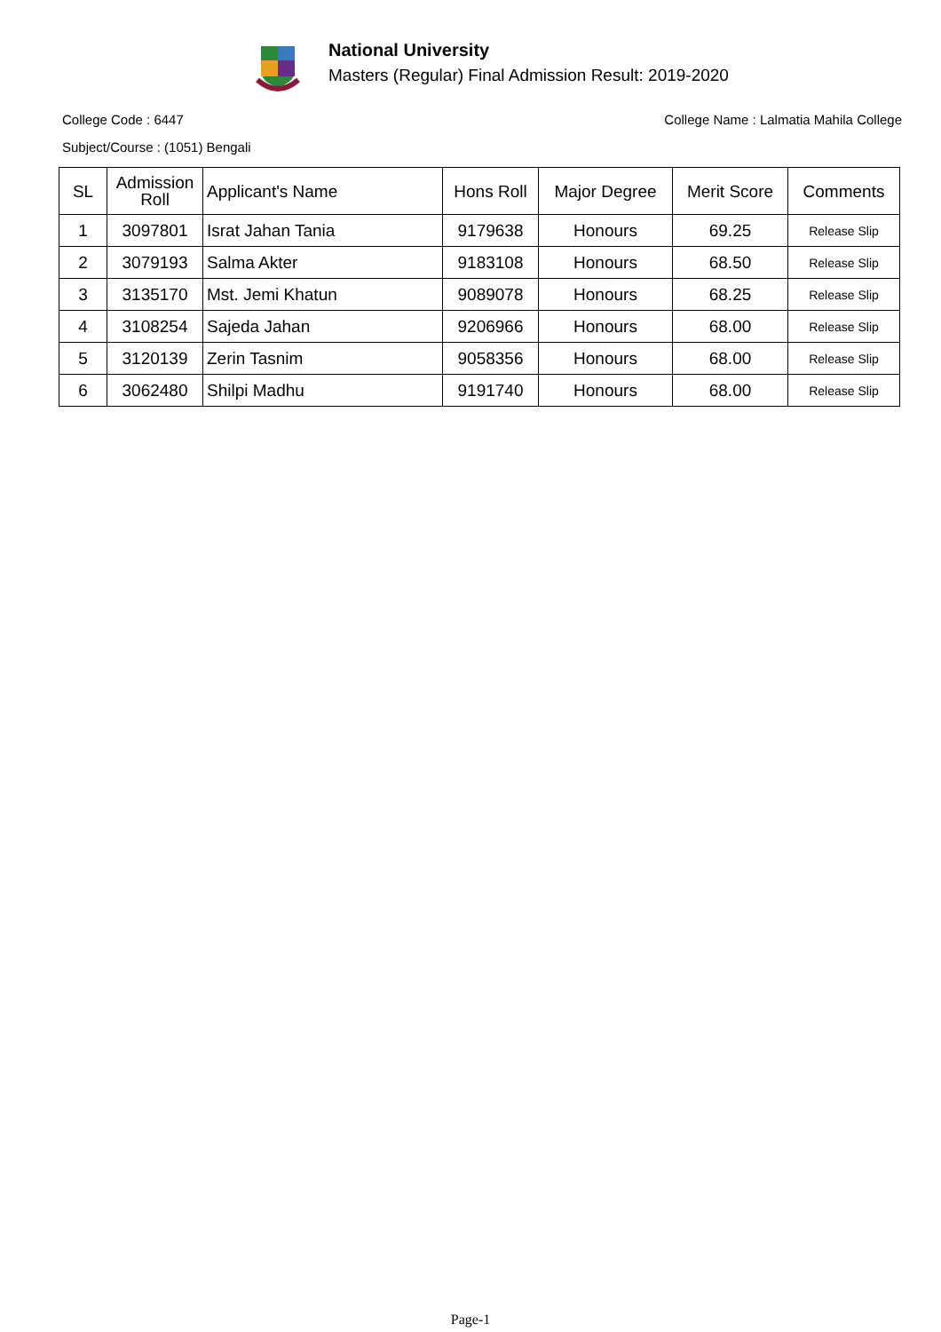National University
Masters (Regular) Final Admission Result: 2019-2020
College Code : 6447 College Name : Lalmatia Mahila College
Subject/Course : (1051) Bengali
| SL | Admission Roll | Applicant's Name | Hons Roll | Major Degree | Merit Score | Comments |
| --- | --- | --- | --- | --- | --- | --- |
| 1 | 3097801 | Israt Jahan Tania | 9179638 | Honours | 69.25 | Release Slip |
| 2 | 3079193 | Salma Akter | 9183108 | Honours | 68.50 | Release Slip |
| 3 | 3135170 | Mst. Jemi Khatun | 9089078 | Honours | 68.25 | Release Slip |
| 4 | 3108254 | Sajeda Jahan | 9206966 | Honours | 68.00 | Release Slip |
| 5 | 3120139 | Zerin Tasnim | 9058356 | Honours | 68.00 | Release Slip |
| 6 | 3062480 | Shilpi Madhu | 9191740 | Honours | 68.00 | Release Slip |
Page-1